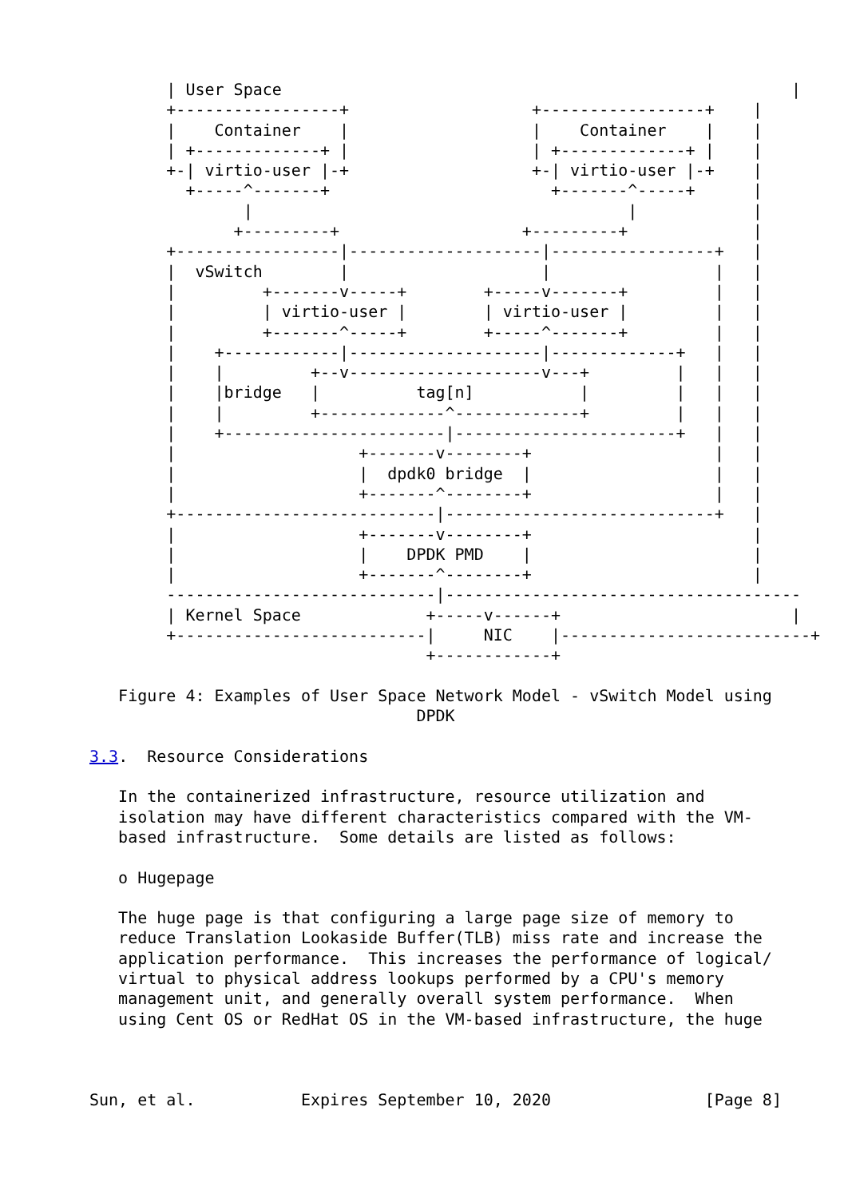| User Space                                                     |
        +-----------------+                   +-----------------+    |
        |    Container    |                   |    Container    |    |
        | +-------------+ |                   | +-------------+ |    |
        +-| virtio-user |-+                   +-| virtio-user |-+    |
          +-----^-------+                       +-------^-----+      |
                |                                       |            |
               +---------+                   +---------+             |
        +-----------------|--------------------|-----------------+   |
        |  vSwitch        |                    |                 |   |
        |         +-------v-----+        +-----v-------+         |   |
        |         | virtio-user |        | virtio-user |         |   |
        |         +-------^-----+        +-----^-------+         |   |
        |    +------------|--------------------|-------------+   |   |
        |    |         +--v--------------------v---+         |   |   |
        |    |bridge   |          tag[n]           |         |   |   |
        |    |         +-------------^-------------+         |   |   |
        |    +-----------------------|-----------------------+   |   |
        |                   +-------v--------+                   |   |
        |                   |  dpdk0 bridge  |                   |   |
        |                   +-------^--------+                   |   |
        +---------------------------|----------------------------+   |
        |                   +-------v--------+                       |
        |                   |    DPDK PMD    |                       |
        |                   +-------^--------+                       |
        ----------------------------|-------------------------------------
        | Kernel Space             +-----v------+                        |
        +--------------------------|     NIC    |--------------------------+
                                   +------------+

   Figure 4: Examples of User Space Network Model - vSwitch Model using
                                  DPDK

3.3.  Resource Considerations

   In the containerized infrastructure, resource utilization and
   isolation may have different characteristics compared with the VM-
   based infrastructure.  Some details are listed as follows:

   o Hugepage

   The huge page is that configuring a large page size of memory to
   reduce Translation Lookaside Buffer(TLB) miss rate and increase the
   application performance.  This increases the performance of logical/
   virtual to physical address lookups performed by a CPU's memory
   management unit, and generally overall system performance.  When
   using Cent OS or RedHat OS in the VM-based infrastructure, the huge



Sun, et al.           Expires September 10, 2020                [Page 8]